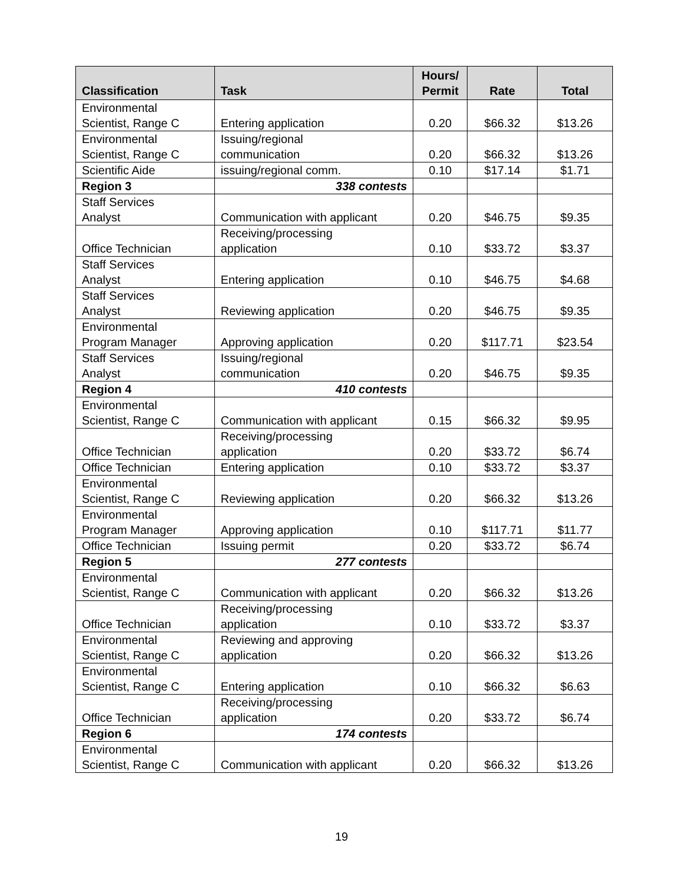| Classification | Task | Hours/ Permit | Rate | Total |
| --- | --- | --- | --- | --- |
| Environmental Scientist, Range C | Entering application | 0.20 | $66.32 | $13.26 |
| Environmental Scientist, Range C | Issuing/regional communication | 0.20 | $66.32 | $13.26 |
| Scientific Aide | issuing/regional comm. | 0.10 | $17.14 | $1.71 |
| Region 3 | 338 contests | | | |
| Staff Services Analyst | Communication with applicant | 0.20 | $46.75 | $9.35 |
| Office Technician | Receiving/processing application | 0.10 | $33.72 | $3.37 |
| Staff Services Analyst | Entering application | 0.10 | $46.75 | $4.68 |
| Staff Services Analyst | Reviewing application | 0.20 | $46.75 | $9.35 |
| Environmental Program Manager | Approving application | 0.20 | $117.71 | $23.54 |
| Staff Services Analyst | Issuing/regional communication | 0.20 | $46.75 | $9.35 |
| Region 4 | 410 contests | | | |
| Environmental Scientist, Range C | Communication with applicant | 0.15 | $66.32 | $9.95 |
| Office Technician | Receiving/processing application | 0.20 | $33.72 | $6.74 |
| Office Technician | Entering application | 0.10 | $33.72 | $3.37 |
| Environmental Scientist, Range C | Reviewing application | 0.20 | $66.32 | $13.26 |
| Environmental Program Manager | Approving application | 0.10 | $117.71 | $11.77 |
| Office Technician | Issuing permit | 0.20 | $33.72 | $6.74 |
| Region 5 | 277 contests | | | |
| Environmental Scientist, Range C | Communication with applicant | 0.20 | $66.32 | $13.26 |
| Office Technician | Receiving/processing application | 0.10 | $33.72 | $3.37 |
| Environmental Scientist, Range C | Reviewing and approving application | 0.20 | $66.32 | $13.26 |
| Environmental Scientist, Range C | Entering application | 0.10 | $66.32 | $6.63 |
| Office Technician | Receiving/processing application | 0.20 | $33.72 | $6.74 |
| Region 6 | 174 contests | | | |
| Environmental Scientist, Range C | Communication with applicant | 0.20 | $66.32 | $13.26 |
19